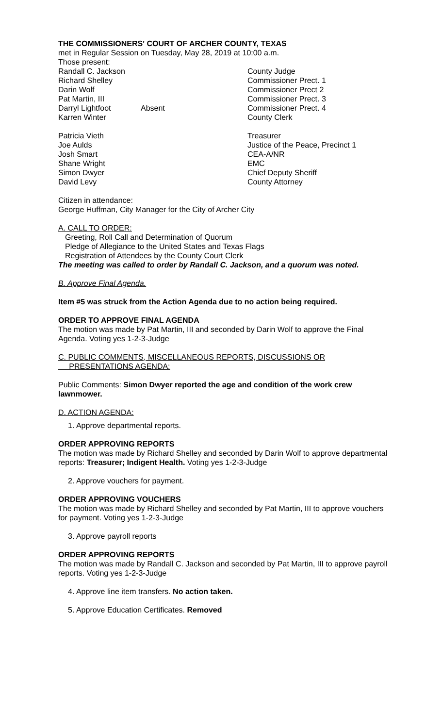THE COMMISSIONERS' COURT OF ARCHER COUNTY, TEXAS
met in Regular Session on Tuesday, May 28, 2019 at 10:00 a.m.
Those present:
Randall C. Jackson County Judge
Richard Shelley Commissioner Prect. 1
Darin Wolf Commissioner Prect 2
Pat Martin, III Commissioner Prect. 3
Darryl Lightfoot Absent Commissioner Prect. 4
Karren Winter County Clerk
Patricia Vieth Treasurer
Joe Aulds Justice of the Peace, Precinct 1
Josh Smart CEA-A/NR
Shane Wright EMC
Simon Dwyer Chief Deputy Sheriff
David Levy County Attorney
Citizen in attendance:
George Huffman, City Manager for the City of Archer City
A. CALL TO ORDER:
Greeting, Roll Call and Determination of Quorum
Pledge of Allegiance to the United States and Texas Flags
Registration of Attendees by the County Court Clerk
The meeting was called to order by Randall C. Jackson, and a quorum was noted.
B. Approve Final Agenda.
Item #5 was struck from the Action Agenda due to no action being required.
ORDER TO APPROVE FINAL AGENDA
The motion was made by Pat Martin, III and seconded by Darin Wolf to approve the Final Agenda. Voting yes 1-2-3-Judge
C. PUBLIC COMMENTS, MISCELLANEOUS REPORTS, DISCUSSIONS OR
PRESENTATIONS AGENDA:
Public Comments: Simon Dwyer reported the age and condition of the work crew lawnmower.
D. ACTION AGENDA:
1. Approve departmental reports.
ORDER APPROVING REPORTS
The motion was made by Richard Shelley and seconded by Darin Wolf to approve departmental reports: Treasurer; Indigent Health. Voting yes 1-2-3-Judge
2. Approve vouchers for payment.
ORDER APPROVING VOUCHERS
The motion was made by Richard Shelley and seconded by Pat Martin, III to approve vouchers for payment. Voting yes 1-2-3-Judge
3. Approve payroll reports
ORDER APPROVING REPORTS
The motion was made by Randall C. Jackson and seconded by Pat Martin, III to approve payroll reports. Voting yes 1-2-3-Judge
4. Approve line item transfers. No action taken.
5. Approve Education Certificates. Removed